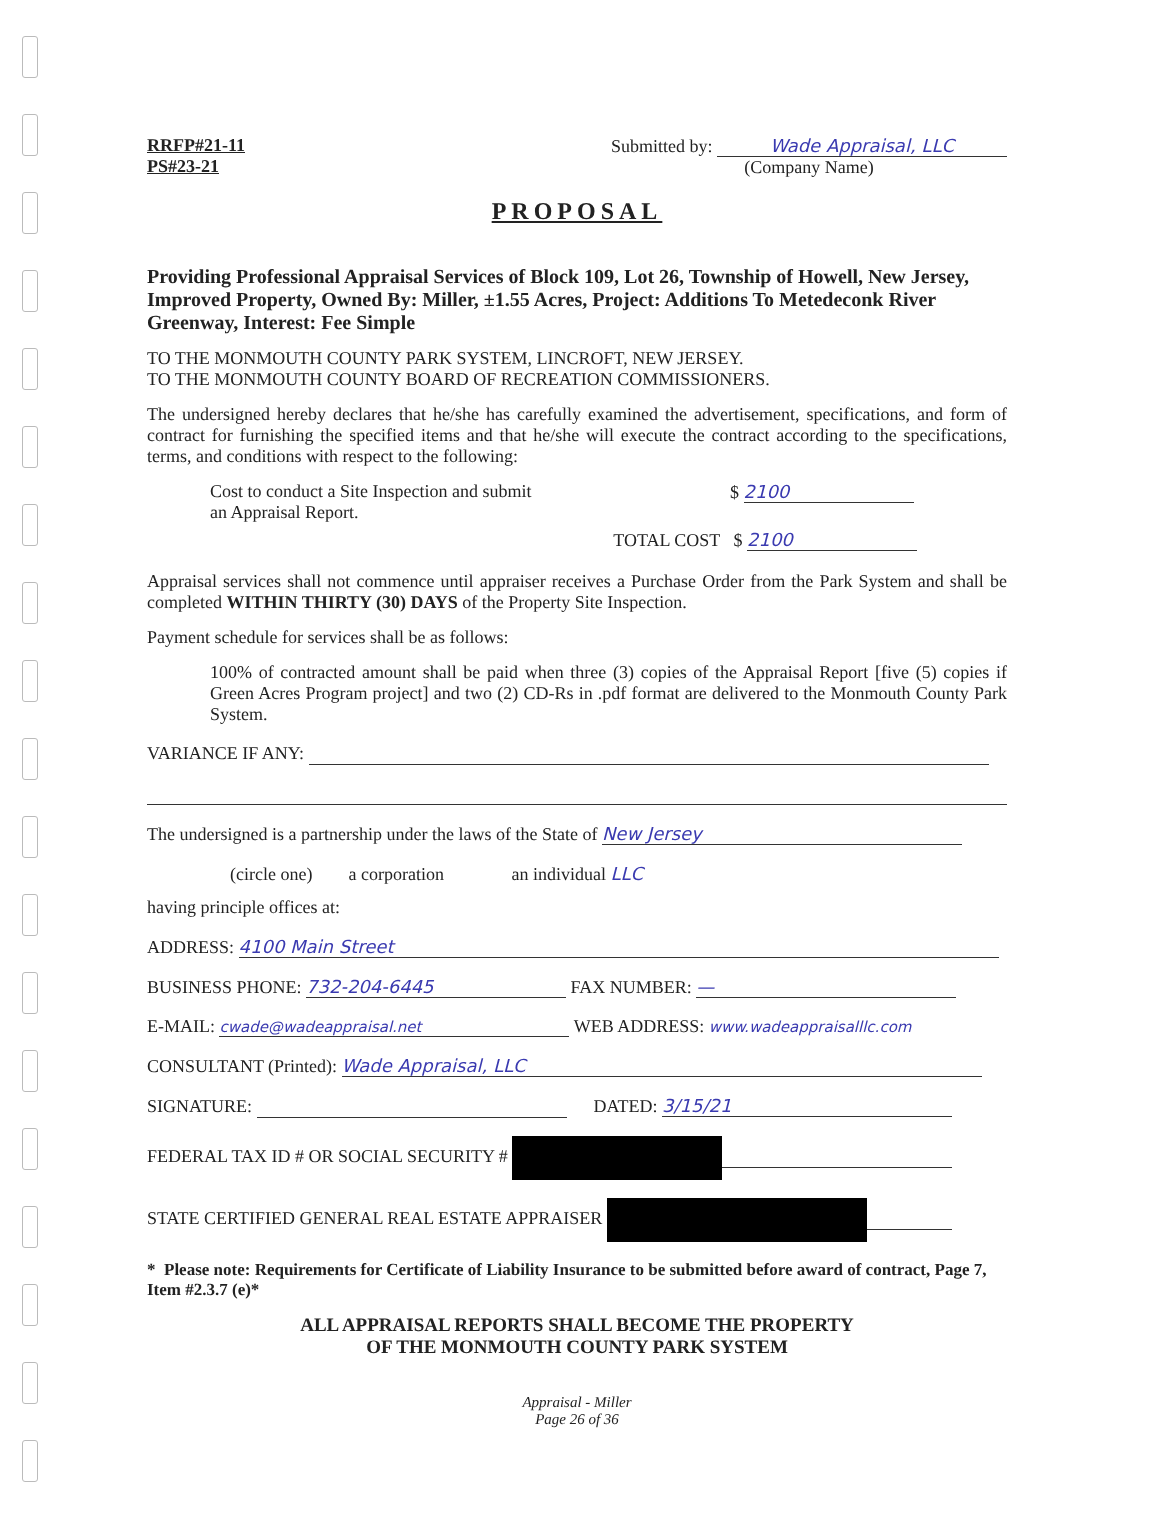RRFP#21-11
PS#23-21
Submitted by: Wade Appraisal, LLC
(Company Name)
PROPOSAL
Providing Professional Appraisal Services of Block 109, Lot 26, Township of Howell, New Jersey, Improved Property, Owned By: Miller, ±1.55 Acres, Project: Additions To Metedeconk River Greenway, Interest: Fee Simple
TO THE MONMOUTH COUNTY PARK SYSTEM, LINCROFT, NEW JERSEY.
TO THE MONMOUTH COUNTY BOARD OF RECREATION COMMISSIONERS.
The undersigned hereby declares that he/she has carefully examined the advertisement, specifications, and form of contract for furnishing the specified items and that he/she will execute the contract according to the specifications, terms, and conditions with respect to the following:
Cost to conduct a Site Inspection and submit
an Appraisal Report.
$ 2100
TOTAL COST $ 2100
Appraisal services shall not commence until appraiser receives a Purchase Order from the Park System and shall be completed WITHIN THIRTY (30) DAYS of the Property Site Inspection.
Payment schedule for services shall be as follows:
100% of contracted amount shall be paid when three (3) copies of the Appraisal Report [five (5) copies if Green Acres Program project] and two (2) CD-Rs in .pdf format are delivered to the Monmouth County Park System.
VARIANCE IF ANY:
The undersigned is a partnership under the laws of the State of New Jersey
(circle one) a corporation an individual LLC
having principle offices at:
ADDRESS: 4100 Main Street
BUSINESS PHONE: 732-204-6445 FAX NUMBER: —
E-MAIL: cwade@wadeappraisal.net WEB ADDRESS: www.wadeappraisalllc.com
CONSULTANT (Printed): Wade Appraisal, LLC
SIGNATURE: DATED: 3/15/21
FEDERAL TAX ID # OR SOCIAL SECURITY #
STATE CERTIFIED GENERAL REAL ESTATE APPRAISER
* Please note: Requirements for Certificate of Liability Insurance to be submitted before award of contract, Page 7, Item #2.3.7 (e)*
ALL APPRAISAL REPORTS SHALL BECOME THE PROPERTY
OF THE MONMOUTH COUNTY PARK SYSTEM
Appraisal - Miller
Page 26 of 36